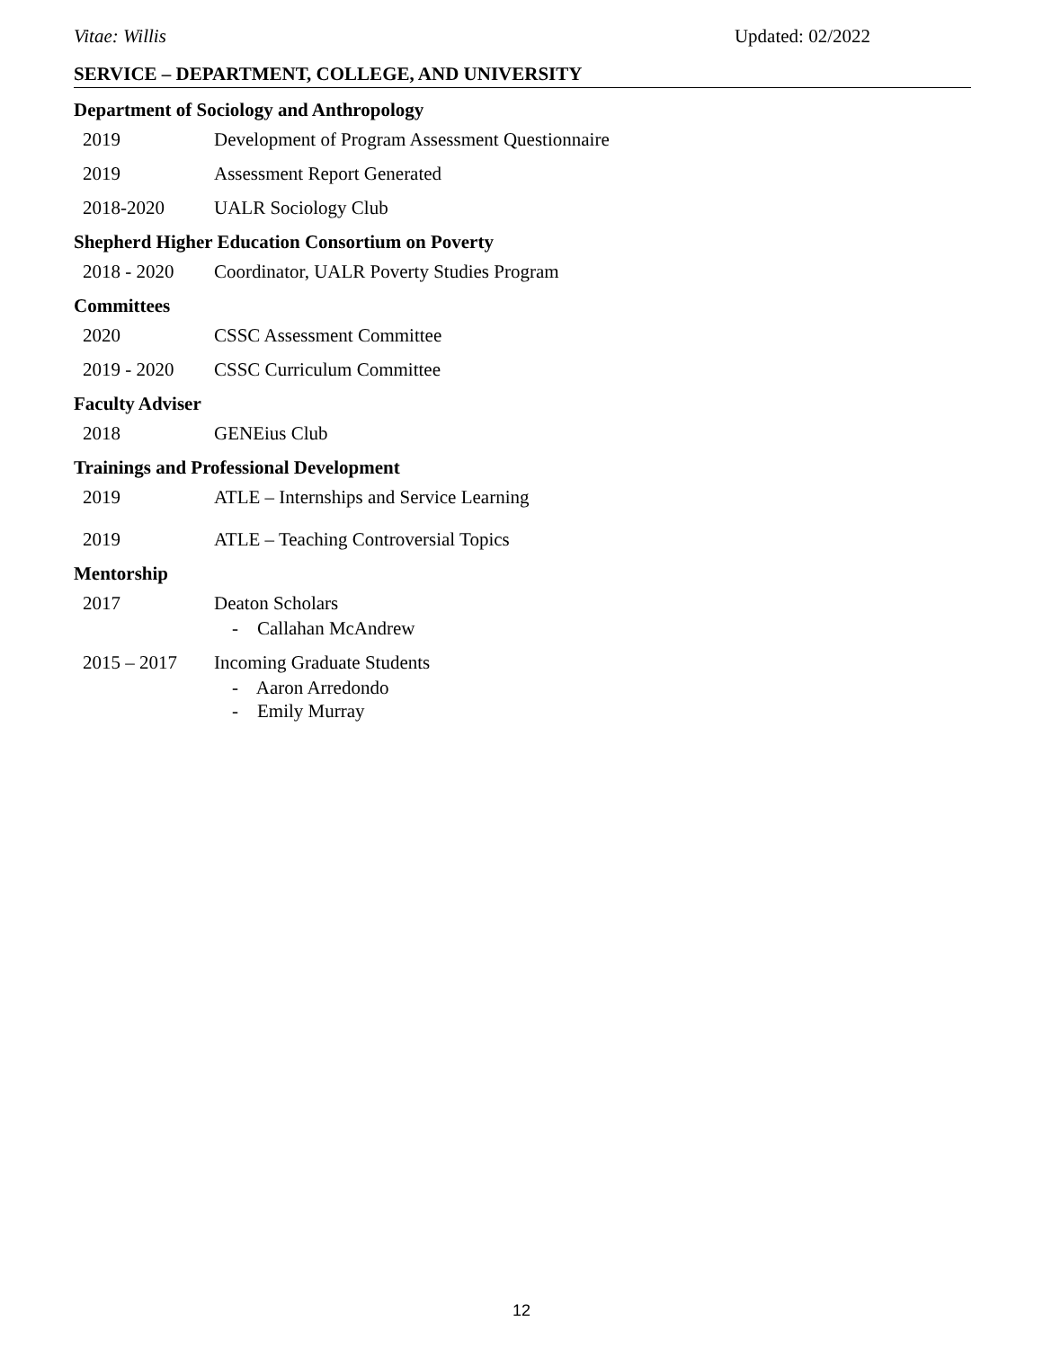Vitae: Willis Updated: 02/2022
SERVICE – DEPARTMENT, COLLEGE, AND UNIVERSITY
Department of Sociology and Anthropology
2019 Development of Program Assessment Questionnaire
2019 Assessment Report Generated
2018-2020 UALR Sociology Club
Shepherd Higher Education Consortium on Poverty
2018 - 2020 Coordinator, UALR Poverty Studies Program
Committees
2020 CSSC Assessment Committee
2019 - 2020 CSSC Curriculum Committee
Faculty Adviser
2018 GENEius Club
Trainings and Professional Development
2019 ATLE – Internships and Service Learning
2019 ATLE – Teaching Controversial Topics
Mentorship
2017 Deaton Scholars
- Callahan McAndrew
2015 – 2017 Incoming Graduate Students
- Aaron Arredondo
- Emily Murray
12